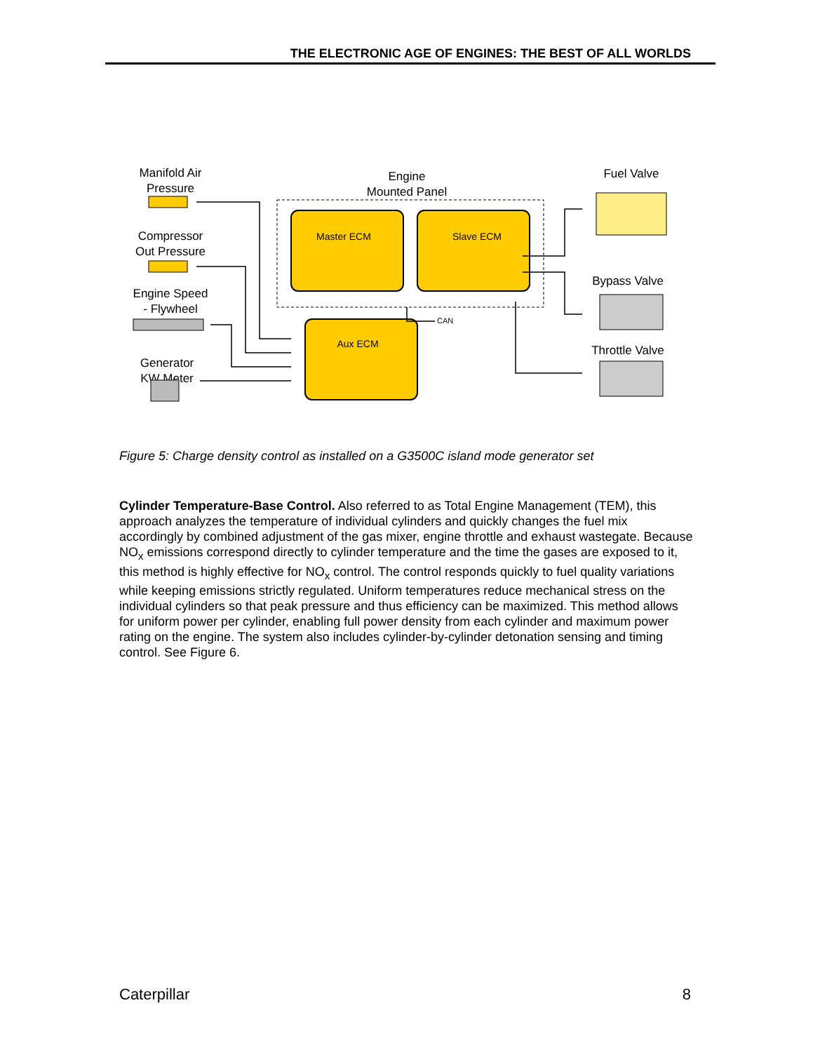THE ELECTRONIC AGE OF ENGINES: THE BEST OF ALL WORLDS
Manifold Air
Pressure
Compressor
Out Pressure
Engine Speed
- Flywheel
Generator
KW Meter
Engine
Mounted Panel
Fuel Valve
Bypass Valve
Throttle Valve
Master ECM
Slave ECM
Aux ECM
CAN
Figure 5: Charge density control as installed on a G3500C island mode generator set
Cylinder Temperature-Base Control. Also referred to as Total Engine Management (TEM), this approach analyzes the temperature of individual cylinders and quickly changes the fuel mix accordingly by combined adjustment of the gas mixer, engine throttle and exhaust wastegate. Because NO<sub>x</sub> emissions correspond directly to cylinder temperature and the time the gases are exposed to it, this method is highly effective for NO<sub>x</sub> control. The control responds quickly to fuel quality variations while keeping emissions strictly regulated. Uniform temperatures reduce mechanical stress on the individual cylinders so that peak pressure and thus efficiency can be maximized. This method allows for uniform power per cylinder, enabling full power density from each cylinder and maximum power rating on the engine. The system also includes cylinder-by-cylinder detonation sensing and timing control. See Figure 6.
Caterpillar 8